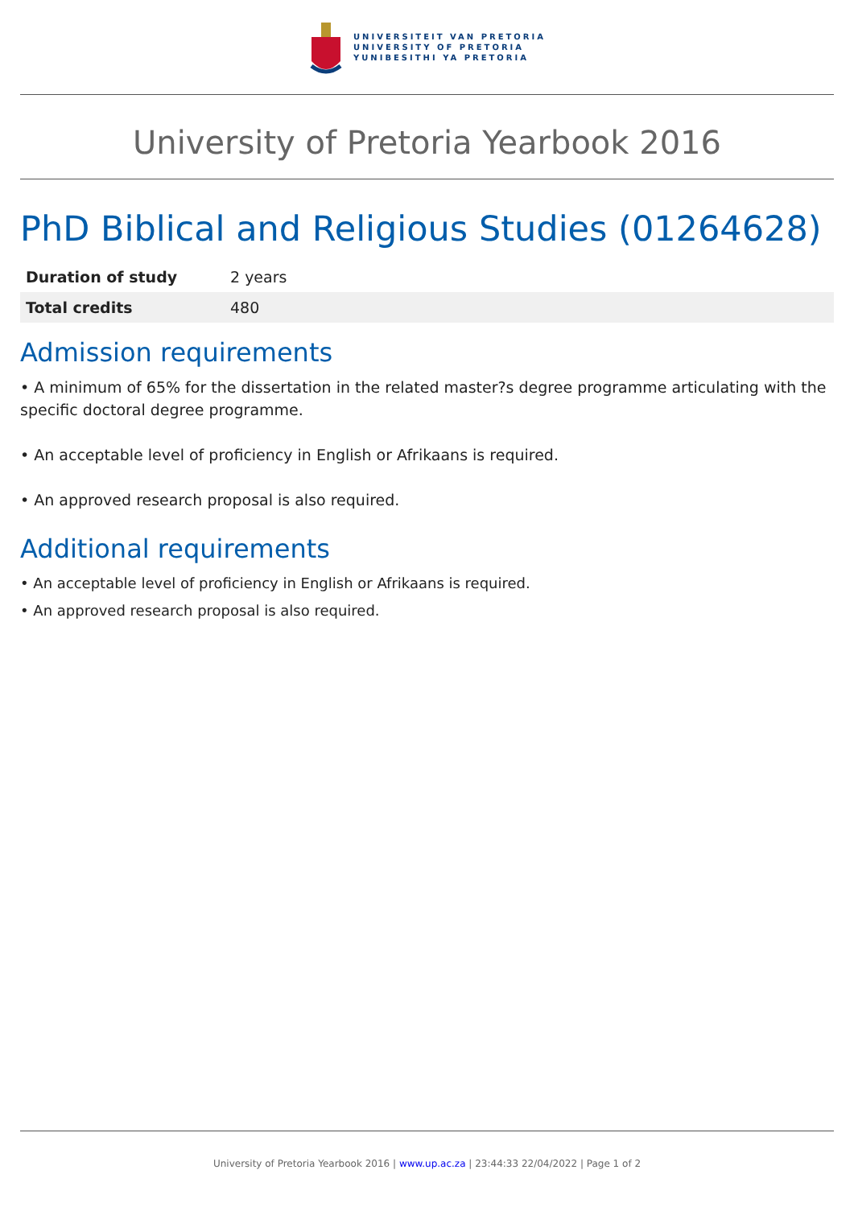UNIVERSITEIT VAN PRETORIA
UNIVERSITY OF PRETORIA
YUNIBESITHI YA PRETORIA
University of Pretoria Yearbook 2016
PhD Biblical and Religious Studies (01264628)
| Duration of study | 2 years |
| Total credits | 480 |
Admission requirements
• A minimum of 65% for the dissertation in the related master?s degree programme articulating with the specific doctoral degree programme.
• An acceptable level of proficiency in English or Afrikaans is required.
• An approved research proposal is also required.
Additional requirements
• An acceptable level of proficiency in English or Afrikaans is required.
• An approved research proposal is also required.
University of Pretoria Yearbook 2016 | www.up.ac.za | 23:44:33 22/04/2022 | Page 1 of 2